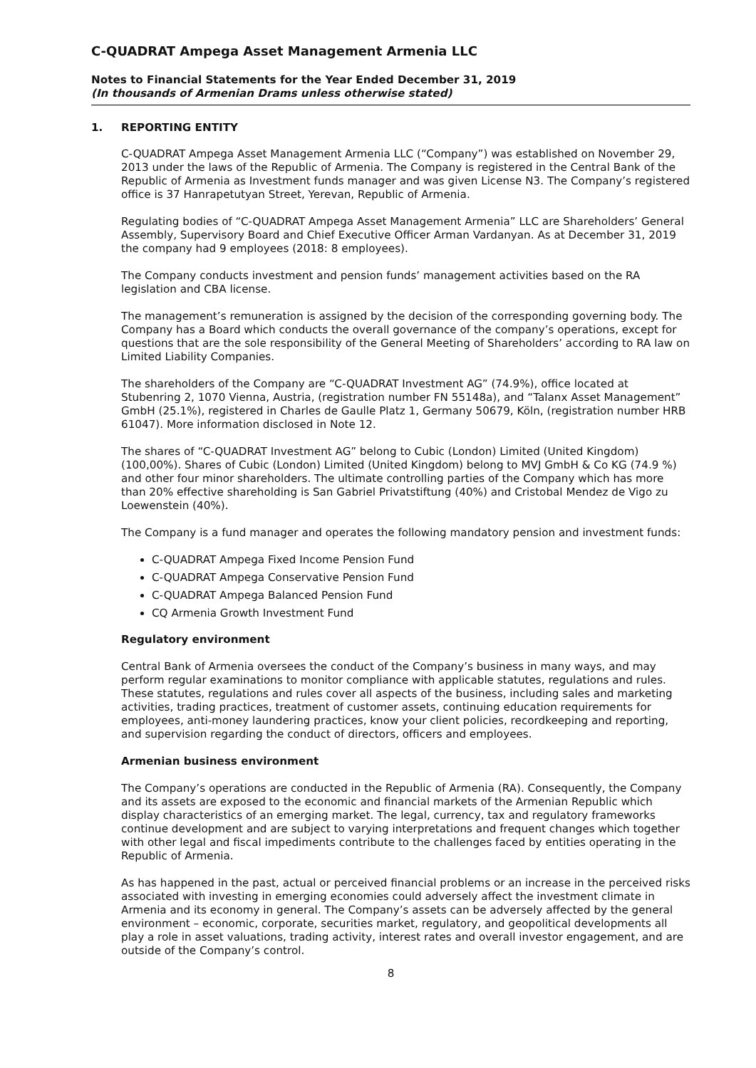C-QUADRAT Ampega Asset Management Armenia LLC
Notes to Financial Statements for the Year Ended December 31, 2019
(In thousands of Armenian Drams unless otherwise stated)
1. REPORTING ENTITY
C-QUADRAT Ampega Asset Management Armenia LLC (“Company”) was established on November 29, 2013 under the laws of the Republic of Armenia. The Company is registered in the Central Bank of the Republic of Armenia as Investment funds manager and was given License N3. The Company’s registered office is 37 Hanrapetutyan Street, Yerevan, Republic of Armenia.
Regulating bodies of “C-QUADRAT Ampega Asset Management Armenia” LLC are Shareholders’ General Assembly, Supervisory Board and Chief Executive Officer Arman Vardanyan. As at December 31, 2019 the company had 9 employees (2018: 8 employees).
The Company conducts investment and pension funds’ management activities based on the RA legislation and CBA license.
The management’s remuneration is assigned by the decision of the corresponding governing body. The Company has a Board which conducts the overall governance of the company’s operations, except for questions that are the sole responsibility of the General Meeting of Shareholders’ according to RA law on Limited Liability Companies.
The shareholders of the Company are “C-QUADRAT Investment AG” (74.9%), office located at Stubenring 2, 1070 Vienna, Austria, (registration number FN 55148a), and “Talanx Asset Management” GmbH (25.1%), registered in Charles de Gaulle Platz 1, Germany 50679, Köln, (registration number HRB 61047). More information disclosed in Note 12.
The shares of “C-QUADRAT Investment AG” belong to Cubic (London) Limited (United Kingdom) (100,00%). Shares of Cubic (London) Limited (United Kingdom) belong to MVJ GmbH & Co KG (74.9 %) and other four minor shareholders. The ultimate controlling parties of the Company which has more than 20% effective shareholding is San Gabriel Privatstiftung (40%) and Cristobal Mendez de Vigo zu Loewenstein (40%).
The Company is a fund manager and operates the following mandatory pension and investment funds:
C-QUADRAT Ampega Fixed Income Pension Fund
C-QUADRAT Ampega Conservative Pension Fund
C-QUADRAT Ampega Balanced Pension Fund
CQ Armenia Growth Investment Fund
Regulatory environment
Central Bank of Armenia oversees the conduct of the Company’s business in many ways, and may perform regular examinations to monitor compliance with applicable statutes, regulations and rules. These statutes, regulations and rules cover all aspects of the business, including sales and marketing activities, trading practices, treatment of customer assets, continuing education requirements for employees, anti-money laundering practices, know your client policies, recordkeeping and reporting, and supervision regarding the conduct of directors, officers and employees.
Armenian business environment
The Company’s operations are conducted in the Republic of Armenia (RA). Consequently, the Company and its assets are exposed to the economic and financial markets of the Armenian Republic which display characteristics of an emerging market. The legal, currency, tax and regulatory frameworks continue development and are subject to varying interpretations and frequent changes which together with other legal and fiscal impediments contribute to the challenges faced by entities operating in the Republic of Armenia.
As has happened in the past, actual or perceived financial problems or an increase in the perceived risks associated with investing in emerging economies could adversely affect the investment climate in Armenia and its economy in general. The Company’s assets can be adversely affected by the general environment – economic, corporate, securities market, regulatory, and geopolitical developments all play a role in asset valuations, trading activity, interest rates and overall investor engagement, and are outside of the Company’s control.
8